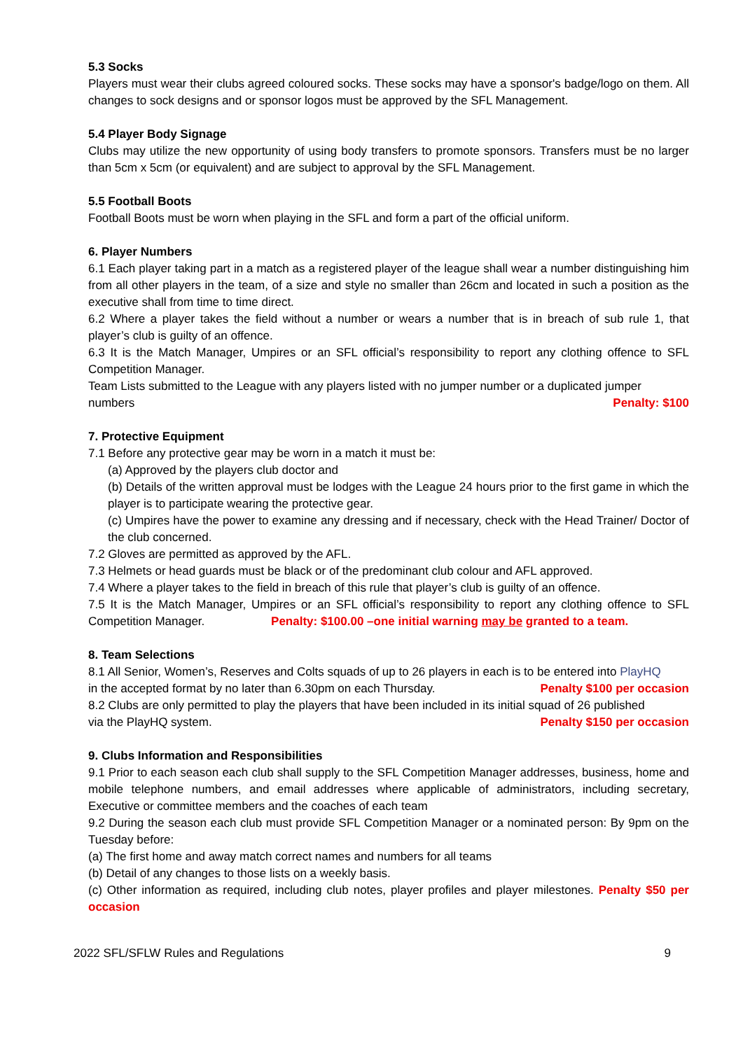5.3 Socks
Players must wear their clubs agreed coloured socks. These socks may have a sponsor's badge/logo on them. All changes to sock designs and or sponsor logos must be approved by the SFL Management.
5.4 Player Body Signage
Clubs may utilize the new opportunity of using body transfers to promote sponsors. Transfers must be no larger than 5cm x 5cm (or equivalent) and are subject to approval by the SFL Management.
5.5 Football Boots
Football Boots must be worn when playing in the SFL and form a part of the official uniform.
6. Player Numbers
6.1 Each player taking part in a match as a registered player of the league shall wear a number distinguishing him from all other players in the team, of a size and style no smaller than 26cm and located in such a position as the executive shall from time to time direct.
6.2 Where a player takes the field without a number or wears a number that is in breach of sub rule 1, that player’s club is guilty of an offence.
6.3 It is the Match Manager, Umpires or an SFL official’s responsibility to report any clothing offence to SFL Competition Manager.
Team Lists submitted to the League with any players listed with no jumper number or a duplicated jumper
numbers Penalty: $100
7. Protective Equipment
7.1 Before any protective gear may be worn in a match it must be:
(a) Approved by the players club doctor and
(b) Details of the written approval must be lodges with the League 24 hours prior to the first game in which the player is to participate wearing the protective gear.
(c) Umpires have the power to examine any dressing and if necessary, check with the Head Trainer/ Doctor of the club concerned.
7.2 Gloves are permitted as approved by the AFL.
7.3 Helmets or head guards must be black or of the predominant club colour and AFL approved.
7.4 Where a player takes to the field in breach of this rule that player’s club is guilty of an offence.
7.5 It is the Match Manager, Umpires or an SFL official’s responsibility to report any clothing offence to SFL Competition Manager. Penalty: $100.00 –one initial warning may be granted to a team.
8. Team Selections
8.1 All Senior, Women’s, Reserves and Colts squads of up to 26 players in each is to be entered into PlayHQ
in the accepted format by no later than 6.30pm on each Thursday. Penalty $100 per occasion
8.2 Clubs are only permitted to play the players that have been included in its initial squad of 26 published
via the PlayHQ system. Penalty $150 per occasion
9. Clubs Information and Responsibilities
9.1 Prior to each season each club shall supply to the SFL Competition Manager addresses, business, home and mobile telephone numbers, and email addresses where applicable of administrators, including secretary, Executive or committee members and the coaches of each team
9.2 During the season each club must provide SFL Competition Manager or a nominated person: By 9pm on the Tuesday before:
(a) The first home and away match correct names and numbers for all teams
(b) Detail of any changes to those lists on a weekly basis.
(c) Other information as required, including club notes, player profiles and player milestones. Penalty $50 per occasion
2022 SFL/SFLW Rules and Regulations 9